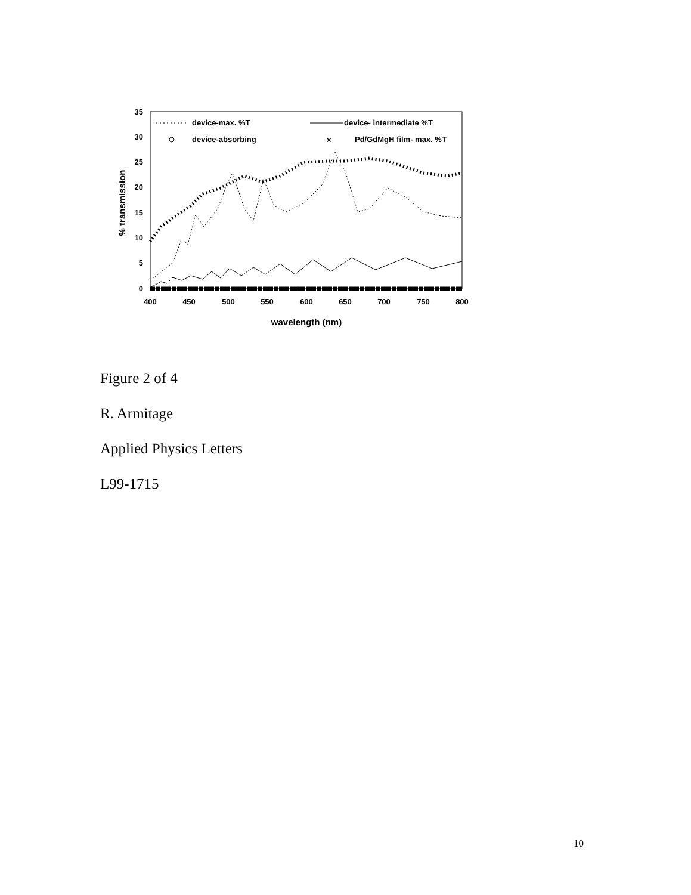35
30
25
20
15
10
5
0
400
450
500
550
600
650
700
750
800
wavelength (nm)
% transmission
device-max. %T
device- intermediate %T
device-absorbing
×
Pd/GdMgH film- max. %T
Figure 2 of 4
R. Armitage
Applied Physics Letters
L99-1715
10